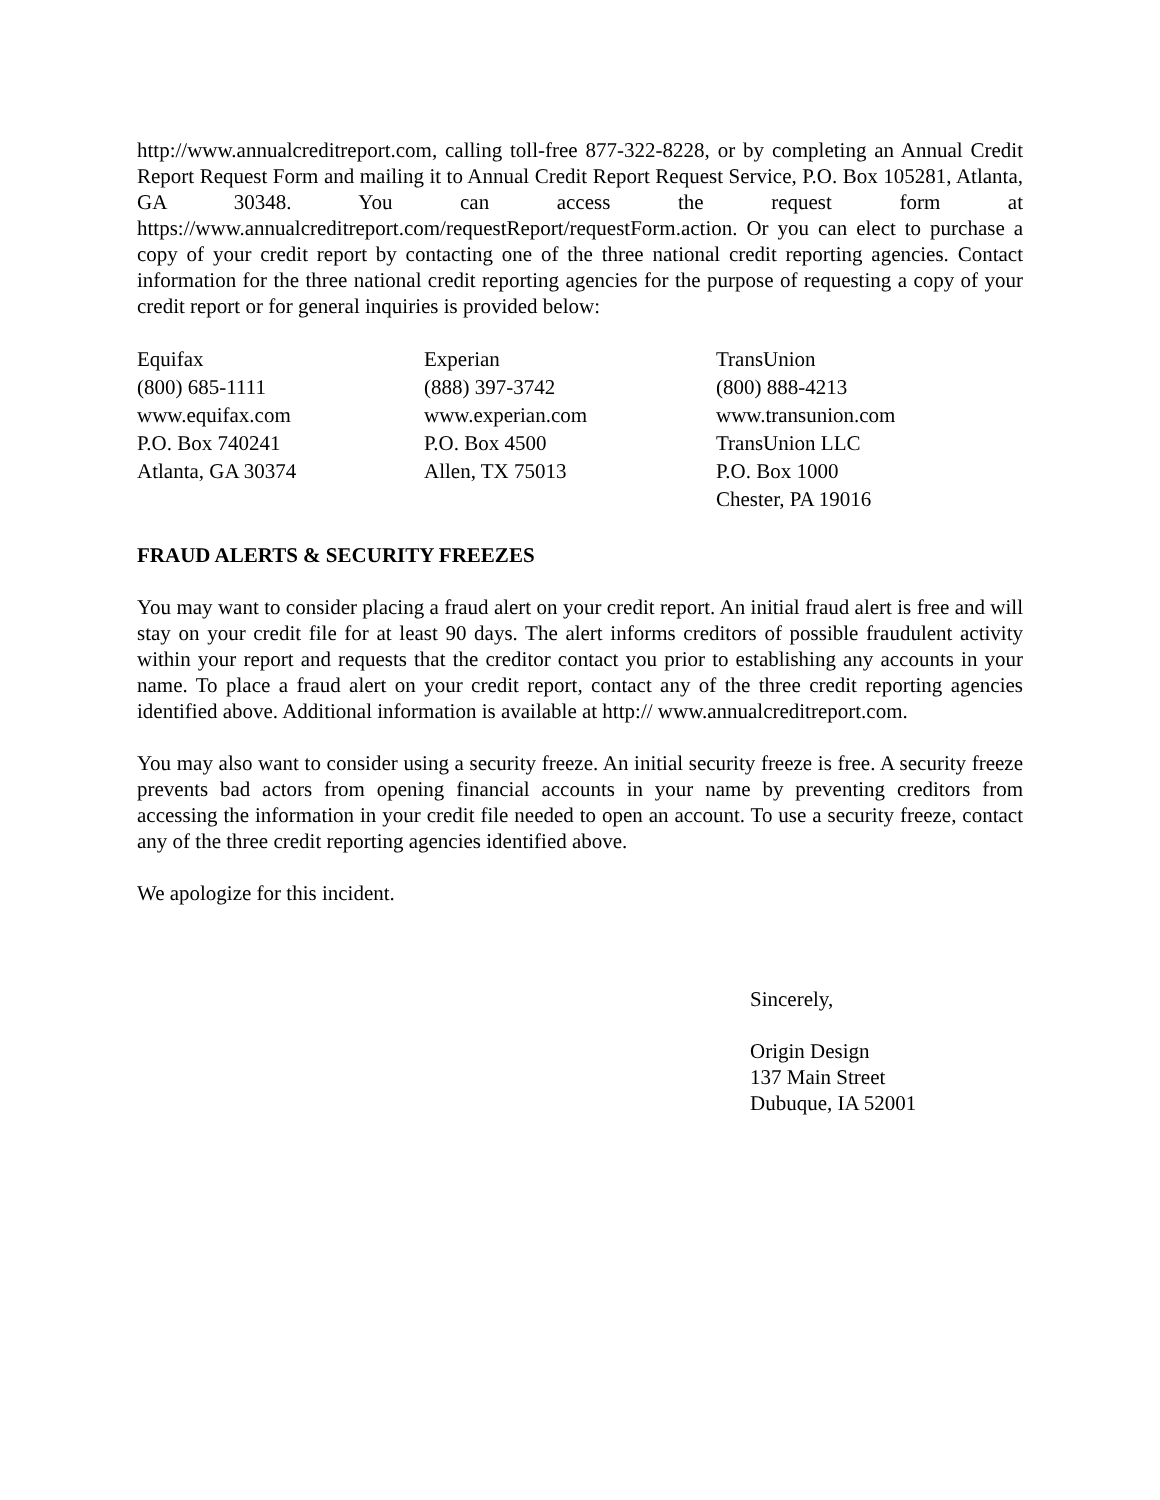http://www.annualcreditreport.com, calling toll-free 877-322-8228, or by completing an Annual Credit Report Request Form and mailing it to Annual Credit Report Request Service, P.O. Box 105281, Atlanta, GA 30348. You can access the request form at https://www.annualcreditreport.com/requestReport/requestForm.action. Or you can elect to purchase a copy of your credit report by contacting one of the three national credit reporting agencies. Contact information for the three national credit reporting agencies for the purpose of requesting a copy of your credit report or for general inquiries is provided below:
Equifax
(800) 685-1111
www.equifax.com
P.O. Box 740241
Atlanta, GA 30374
Experian
(888) 397-3742
www.experian.com
P.O. Box 4500
Allen, TX 75013
TransUnion
(800) 888-4213
www.transunion.com
TransUnion LLC
P.O. Box 1000
Chester, PA 19016
FRAUD ALERTS & SECURITY FREEZES
You may want to consider placing a fraud alert on your credit report. An initial fraud alert is free and will stay on your credit file for at least 90 days. The alert informs creditors of possible fraudulent activity within your report and requests that the creditor contact you prior to establishing any accounts in your name. To place a fraud alert on your credit report, contact any of the three credit reporting agencies identified above. Additional information is available at http:// www.annualcreditreport.com.
You may also want to consider using a security freeze. An initial security freeze is free. A security freeze prevents bad actors from opening financial accounts in your name by preventing creditors from accessing the information in your credit file needed to open an account. To use a security freeze, contact any of the three credit reporting agencies identified above.
We apologize for this incident.
Sincerely,
Origin Design
137 Main Street
Dubuque, IA 52001